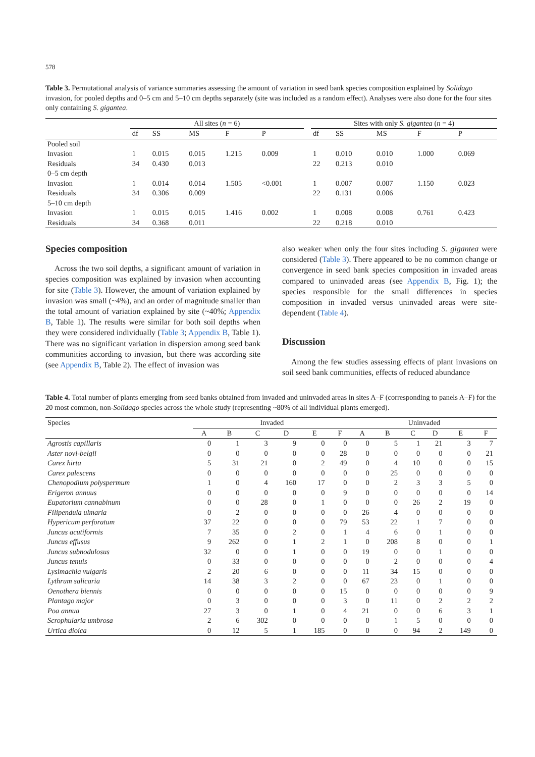578
Table 3. Permutational analysis of variance summaries assessing the amount of variation in seed bank species composition explained by Solidago invasion, for pooled depths and 0–5 cm and 5–10 cm depths separately (site was included as a random effect). Analyses were also done for the four sites only containing S. gigantea.
| | All sites ( n = 6) | | | | | | Sites with only S. gigantea ( n = 4) | | | | |
| --- | --- | --- | --- | --- | --- | --- | --- | --- | --- | --- | --- |
| | df | SS | MS | F | P | | df | SS | MS | F | P |
| Pooled soil | | | | | | | | | | | |
| Invasion | 1 | 0.015 | 0.015 | 1.215 | 0.009 | | 1 | 0.010 | 0.010 | 1.000 | 0.069 |
| Residuals | 34 | 0.430 | 0.013 | | | | 22 | 0.213 | 0.010 | | |
| 0–5 cm depth | | | | | | | | | | | |
| Invasion | 1 | 0.014 | 0.014 | 1.505 | <0.001 | | 1 | 0.007 | 0.007 | 1.150 | 0.023 |
| Residuals | 34 | 0.306 | 0.009 | | | | 22 | 0.131 | 0.006 | | |
| 5–10 cm depth | | | | | | | | | | | |
| Invasion | 1 | 0.015 | 0.015 | 1.416 | 0.002 | | 1 | 0.008 | 0.008 | 0.761 | 0.423 |
| Residuals | 34 | 0.368 | 0.011 | | | | 22 | 0.218 | 0.010 | | |
Species composition
Across the two soil depths, a significant amount of variation in species composition was explained by invasion when accounting for site (Table 3). However, the amount of variation explained by invasion was small (~4%), and an order of magnitude smaller than the total amount of variation explained by site (~40%; Appendix B, Table 1). The results were similar for both soil depths when they were considered individually (Table 3; Appendix B, Table 1). There was no significant variation in dispersion among seed bank communities according to invasion, but there was according site (see Appendix B, Table 2). The effect of invasion was
also weaker when only the four sites including S. gigantea were considered (Table 3). There appeared to be no common change or convergence in seed bank species composition in invaded areas compared to uninvaded areas (see Appendix B, Fig. 1); the species responsible for the small differences in species composition in invaded versus uninvaded areas were site-dependent (Table 4).
Discussion
Among the few studies assessing effects of plant invasions on soil seed bank communities, effects of reduced abundance
Table 4. Total number of plants emerging from seed banks obtained from invaded and uninvaded areas in sites A–F (corresponding to panels A–F) for the 20 most common, non-Solidago species across the whole study (representing ~80% of all individual plants emerged).
| Species | Invaded | | | | | | Uninvaded | | | | | |
| --- | --- | --- | --- | --- | --- | --- | --- | --- | --- | --- | --- | --- |
| | A | B | C | D | E | F | A | B | C | D | E | F |
| Agrostis capillaris | 0 | 1 | 3 | 9 | 0 | 0 | 0 | 5 | 1 | 21 | 3 | 7 |
| Aster novi-belgii | 0 | 0 | 0 | 0 | 0 | 28 | 0 | 0 | 0 | 0 | 0 | 21 |
| Carex hirta | 5 | 31 | 21 | 0 | 2 | 49 | 0 | 4 | 10 | 0 | 0 | 15 |
| Carex palescens | 0 | 0 | 0 | 0 | 0 | 0 | 0 | 25 | 0 | 0 | 0 | 0 |
| Chenopodium polyspermum | 1 | 0 | 4 | 160 | 17 | 0 | 0 | 2 | 3 | 3 | 5 | 0 |
| Erigeron annuus | 0 | 0 | 0 | 0 | 0 | 9 | 0 | 0 | 0 | 0 | 0 | 14 |
| Eupatorium cannabinum | 0 | 0 | 28 | 0 | 1 | 0 | 0 | 0 | 26 | 2 | 19 | 0 |
| Filipendula ulmaria | 0 | 2 | 0 | 0 | 0 | 0 | 26 | 4 | 0 | 0 | 0 | 0 |
| Hypericum perforatum | 37 | 22 | 0 | 0 | 0 | 79 | 53 | 22 | 1 | 7 | 0 | 0 |
| Juncus acutiformis | 7 | 35 | 0 | 2 | 0 | 1 | 4 | 6 | 0 | 1 | 0 | 0 |
| Juncus effusus | 9 | 262 | 0 | 1 | 2 | 1 | 0 | 208 | 8 | 0 | 0 | 1 |
| Juncus subnodulosus | 32 | 0 | 0 | 1 | 0 | 0 | 19 | 0 | 0 | 1 | 0 | 0 |
| Juncus tenuis | 0 | 33 | 0 | 0 | 0 | 0 | 0 | 2 | 0 | 0 | 0 | 4 |
| Lysimachia vulgaris | 2 | 20 | 6 | 0 | 0 | 0 | 11 | 34 | 15 | 0 | 0 | 0 |
| Lythrum salicaria | 14 | 38 | 3 | 2 | 0 | 0 | 67 | 23 | 0 | 1 | 0 | 0 |
| Oenothera biennis | 0 | 0 | 0 | 0 | 0 | 15 | 0 | 0 | 0 | 0 | 0 | 9 |
| Plantago major | 0 | 3 | 0 | 0 | 0 | 3 | 0 | 11 | 0 | 2 | 2 | 2 |
| Poa annua | 27 | 3 | 0 | 1 | 0 | 4 | 21 | 0 | 0 | 6 | 3 | 1 |
| Scrophularia umbrosa | 2 | 6 | 302 | 0 | 0 | 0 | 0 | 1 | 5 | 0 | 0 | 0 |
| Urtica dioica | 0 | 12 | 5 | 1 | 185 | 0 | 0 | 0 | 94 | 2 | 149 | 0 |